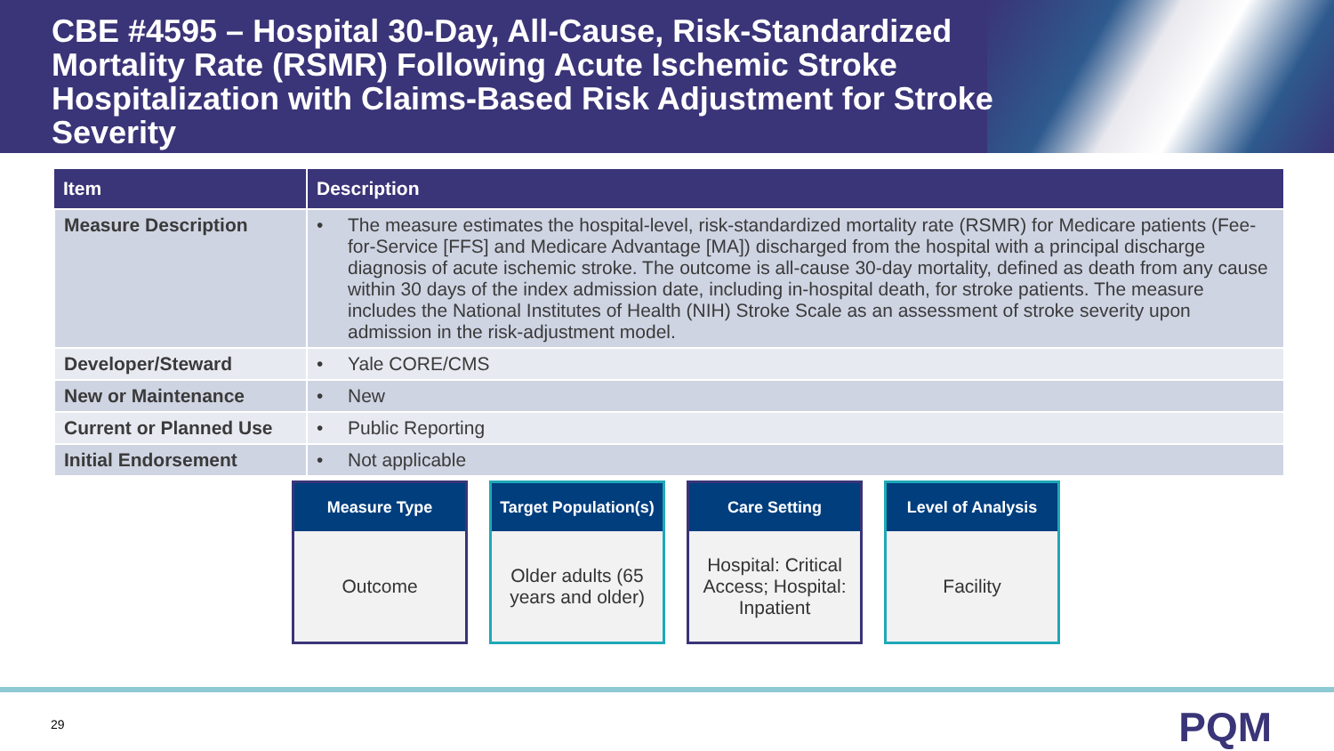CBE #4595 – Hospital 30-Day, All-Cause, Risk-Standardized Mortality Rate (RSMR) Following Acute Ischemic Stroke Hospitalization with Claims-Based Risk Adjustment for Stroke Severity
| Item | Description |
| --- | --- |
| Measure Description | • The measure estimates the hospital-level, risk-standardized mortality rate (RSMR) for Medicare patients (Fee-for-Service [FFS] and Medicare Advantage [MA]) discharged from the hospital with a principal discharge diagnosis of acute ischemic stroke. The outcome is all-cause 30-day mortality, defined as death from any cause within 30 days of the index admission date, including in-hospital death, for stroke patients. The measure includes the National Institutes of Health (NIH) Stroke Scale as an assessment of stroke severity upon admission in the risk-adjustment model. |
| Developer/Steward | • Yale CORE/CMS |
| New or Maintenance | • New |
| Current or Planned Use | • Public Reporting |
| Initial Endorsement | • Not applicable |
Measure Type
Outcome
Target Population(s)
Older adults (65 years and older)
Care Setting
Hospital: Critical Access; Hospital: Inpatient
Level of Analysis
Facility
29 PQM